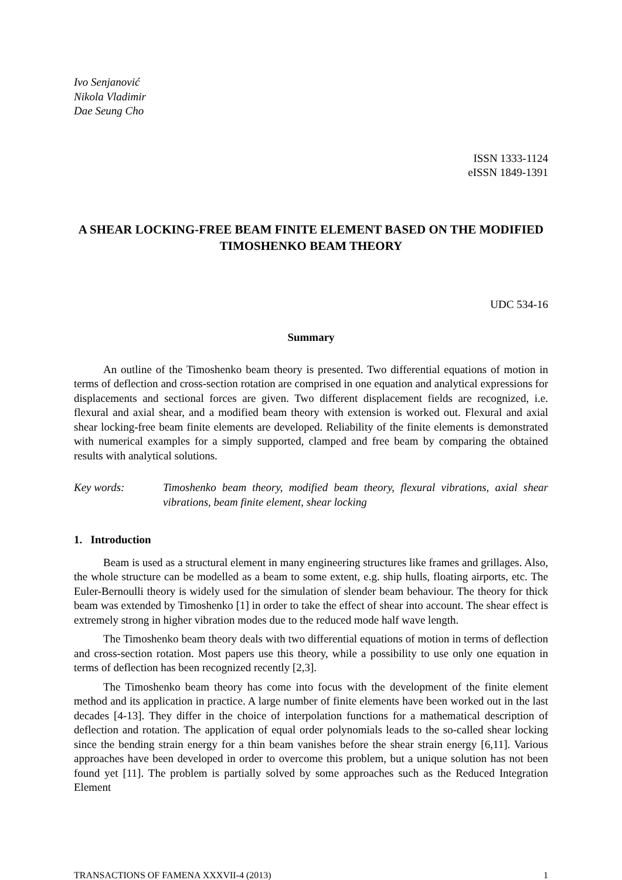Ivo Senjanović
Nikola Vladimir
Dae Seung Cho
ISSN 1333-1124
eISSN 1849-1391
A SHEAR LOCKING-FREE BEAM FINITE ELEMENT BASED ON THE MODIFIED TIMOSHENKO BEAM THEORY
UDC 534-16
Summary
An outline of the Timoshenko beam theory is presented. Two differential equations of motion in terms of deflection and cross-section rotation are comprised in one equation and analytical expressions for displacements and sectional forces are given. Two different displacement fields are recognized, i.e. flexural and axial shear, and a modified beam theory with extension is worked out. Flexural and axial shear locking-free beam finite elements are developed. Reliability of the finite elements is demonstrated with numerical examples for a simply supported, clamped and free beam by comparing the obtained results with analytical solutions.
Key words: Timoshenko beam theory, modified beam theory, flexural vibrations, axial shear vibrations, beam finite element, shear locking
1. Introduction
Beam is used as a structural element in many engineering structures like frames and grillages. Also, the whole structure can be modelled as a beam to some extent, e.g. ship hulls, floating airports, etc. The Euler-Bernoulli theory is widely used for the simulation of slender beam behaviour. The theory for thick beam was extended by Timoshenko [1] in order to take the effect of shear into account. The shear effect is extremely strong in higher vibration modes due to the reduced mode half wave length.
The Timoshenko beam theory deals with two differential equations of motion in terms of deflection and cross-section rotation. Most papers use this theory, while a possibility to use only one equation in terms of deflection has been recognized recently [2,3].
The Timoshenko beam theory has come into focus with the development of the finite element method and its application in practice. A large number of finite elements have been worked out in the last decades [4-13]. They differ in the choice of interpolation functions for a mathematical description of deflection and rotation. The application of equal order polynomials leads to the so-called shear locking since the bending strain energy for a thin beam vanishes before the shear strain energy [6,11]. Various approaches have been developed in order to overcome this problem, but a unique solution has not been found yet [11]. The problem is partially solved by some approaches such as the Reduced Integration Element
TRANSACTIONS OF FAMENA XXXVII-4 (2013) 1